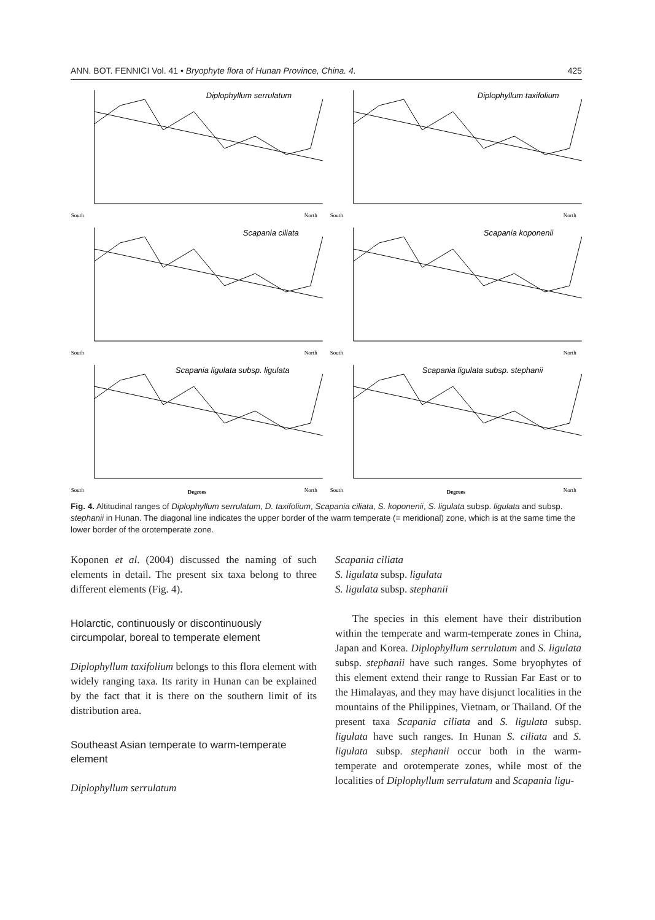ANN. BOT. FENNICI Vol. 41 • Bryophyte flora of Hunan Province, China. 4. 425
Diplophyllum serrulatum
South
North
Diplophyllum taxifolium
South
North
Scapania ciliata
South
North
Scapania koponenii
South
North
Scapania ligulata subsp. ligulata
South
Degrees
North
Scapania ligulata subsp. stephanii
South
Degrees
North
Fig. 4. Altitudinal ranges of Diplophyllum serrulatum, D. taxifolium, Scapania ciliata, S. koponenii, S. ligulata subsp. ligulata and subsp. stephanii in Hunan. The diagonal line indicates the upper border of the warm temperate (= meridional) zone, which is at the same time the lower border of the orotemperate zone.
Koponen et al. (2004) discussed the naming of such elements in detail. The present six taxa belong to three different elements (Fig. 4).
Holarctic, continuously or discontinuously circumpolar, boreal to temperate element
Diplophyllum taxifolium belongs to this flora element with widely ranging taxa. Its rarity in Hunan can be explained by the fact that it is there on the southern limit of its distribution area.
Southeast Asian temperate to warm-temperate element
Diplophyllum serrulatum
Scapania ciliata
S. ligulata subsp. ligulata
S. ligulata subsp. stephanii
The species in this element have their distribution within the temperate and warm-temperate zones in China, Japan and Korea. Diplophyllum serrulatum and S. ligulata subsp. stephanii have such ranges. Some bryophytes of this element extend their range to Russian Far East or to the Himalayas, and they may have disjunct localities in the mountains of the Philippines, Vietnam, or Thailand. Of the present taxa Scapania ciliata and S. ligulata subsp. ligulata have such ranges. In Hunan S. ciliata and S. ligulata subsp. stephanii occur both in the warm-temperate and orotemperate zones, while most of the localities of Diplophyllum serrulatum and Scapania ligu-